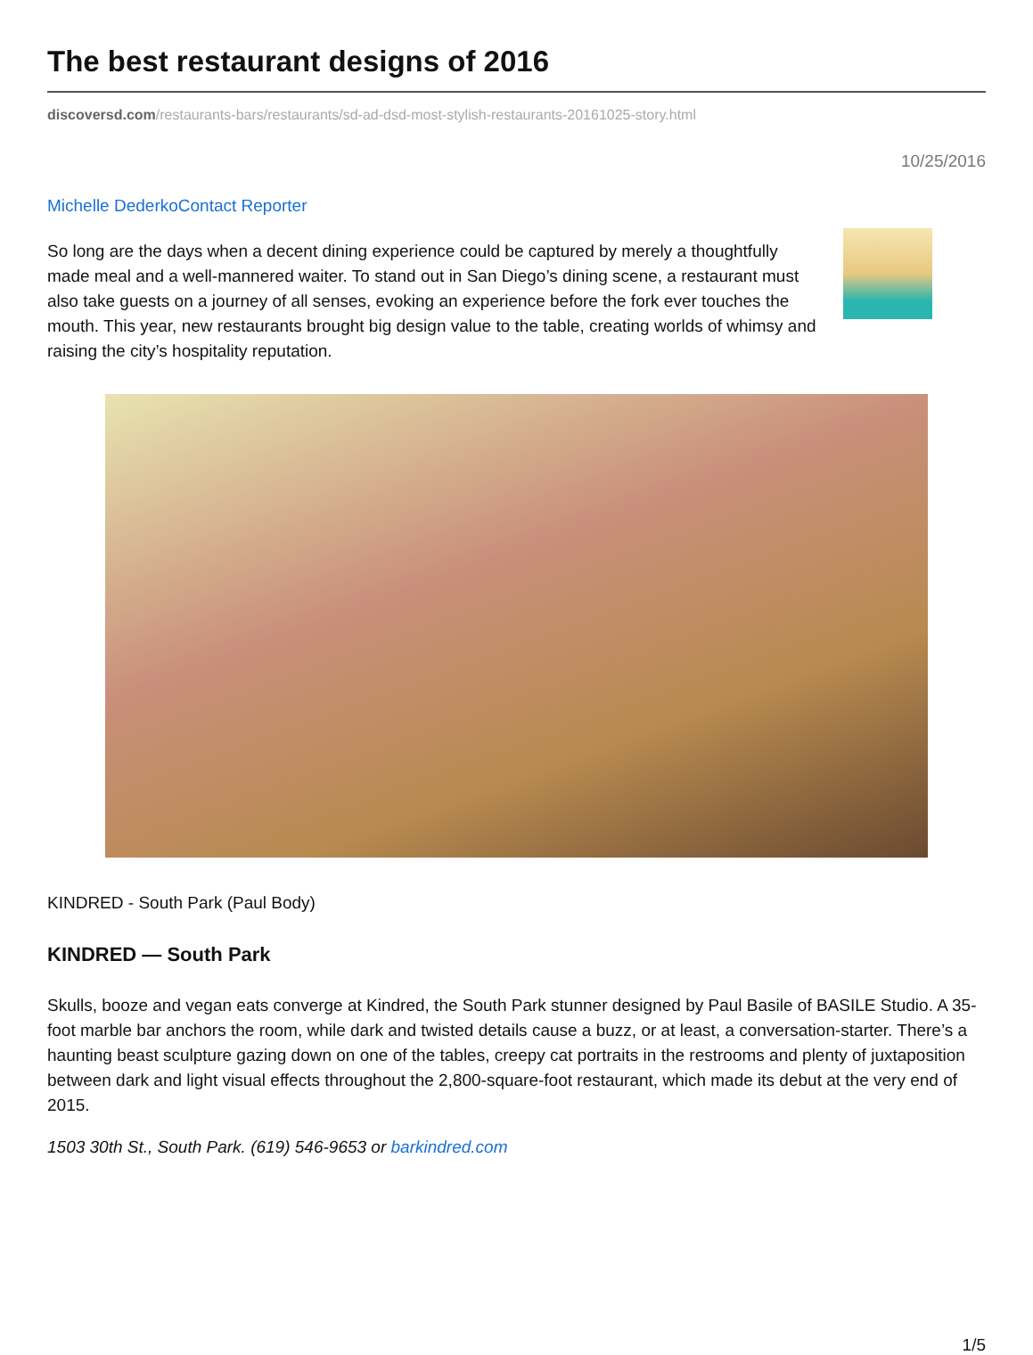The best restaurant designs of 2016
discoversd.com/restaurants-bars/restaurants/sd-ad-dsd-most-stylish-restaurants-20161025-story.html
10/25/2016
Michelle DederkoContact Reporter
So long are the days when a decent dining experience could be captured by merely a thoughtfully made meal and a well-mannered waiter. To stand out in San Diego’s dining scene, a restaurant must also take guests on a journey of all senses, evoking an experience before the fork ever touches the mouth. This year, new restaurants brought big design value to the table, creating worlds of whimsy and raising the city’s hospitality reputation.
KINDRED - South Park (Paul Body)
KINDRED — South Park
Skulls, booze and vegan eats converge at Kindred, the South Park stunner designed by Paul Basile of BASILE Studio. A 35-foot marble bar anchors the room, while dark and twisted details cause a buzz, or at least, a conversation-starter. There’s a haunting beast sculpture gazing down on one of the tables, creepy cat portraits in the restrooms and plenty of juxtaposition between dark and light visual effects throughout the 2,800-square-foot restaurant, which made its debut at the very end of 2015.
1503 30th St., South Park. (619) 546-9653 or barkindred.com
1/5